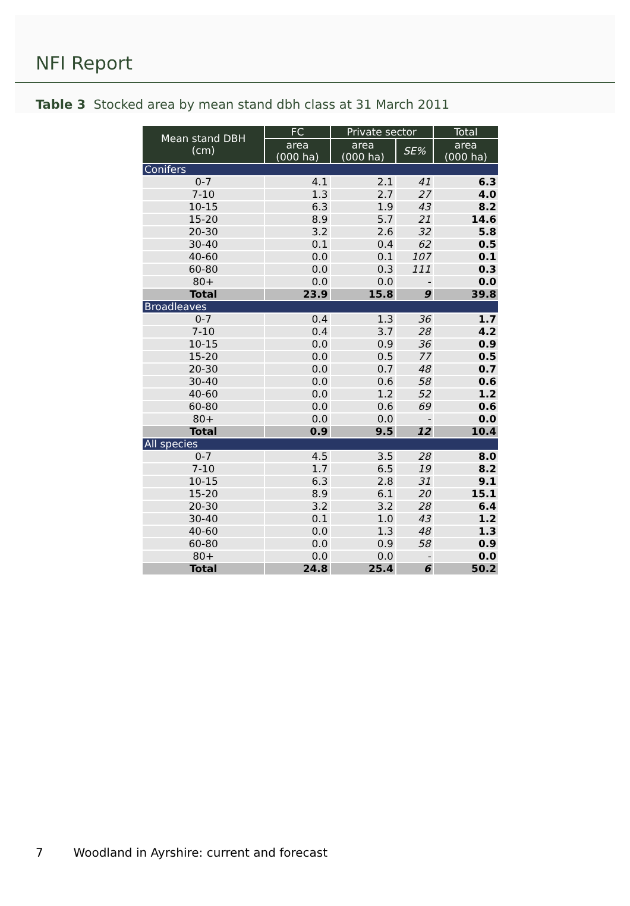NFI Report
Table 3 Stocked area by mean stand dbh class at 31 March 2011
| Mean stand DBH (cm) | FC | Private sector | | Total |
| --- | --- | --- | --- | --- |
| | area (000 ha) | area (000 ha) | SE% | area (000 ha) |
| Conifers | | | | |
| 0-7 | 4.1 | 2.1 | 41 | 6.3 |
| 7-10 | 1.3 | 2.7 | 27 | 4.0 |
| 10-15 | 6.3 | 1.9 | 43 | 8.2 |
| 15-20 | 8.9 | 5.7 | 21 | 14.6 |
| 20-30 | 3.2 | 2.6 | 32 | 5.8 |
| 30-40 | 0.1 | 0.4 | 62 | 0.5 |
| 40-60 | 0.0 | 0.1 | 107 | 0.1 |
| 60-80 | 0.0 | 0.3 | 111 | 0.3 |
| 80+ | 0.0 | 0.0 | - | 0.0 |
| Total | 23.9 | 15.8 | 9 | 39.8 |
| Broadleaves | | | | |
| 0-7 | 0.4 | 1.3 | 36 | 1.7 |
| 7-10 | 0.4 | 3.7 | 28 | 4.2 |
| 10-15 | 0.0 | 0.9 | 36 | 0.9 |
| 15-20 | 0.0 | 0.5 | 77 | 0.5 |
| 20-30 | 0.0 | 0.7 | 48 | 0.7 |
| 30-40 | 0.0 | 0.6 | 58 | 0.6 |
| 40-60 | 0.0 | 1.2 | 52 | 1.2 |
| 60-80 | 0.0 | 0.6 | 69 | 0.6 |
| 80+ | 0.0 | 0.0 | - | 0.0 |
| Total | 0.9 | 9.5 | 12 | 10.4 |
| All species | | | | |
| 0-7 | 4.5 | 3.5 | 28 | 8.0 |
| 7-10 | 1.7 | 6.5 | 19 | 8.2 |
| 10-15 | 6.3 | 2.8 | 31 | 9.1 |
| 15-20 | 8.9 | 6.1 | 20 | 15.1 |
| 20-30 | 3.2 | 3.2 | 28 | 6.4 |
| 30-40 | 0.1 | 1.0 | 43 | 1.2 |
| 40-60 | 0.0 | 1.3 | 48 | 1.3 |
| 60-80 | 0.0 | 0.9 | 58 | 0.9 |
| 80+ | 0.0 | 0.0 | - | 0.0 |
| Total | 24.8 | 25.4 | 6 | 50.2 |
7 Woodland in Ayrshire: current and forecast